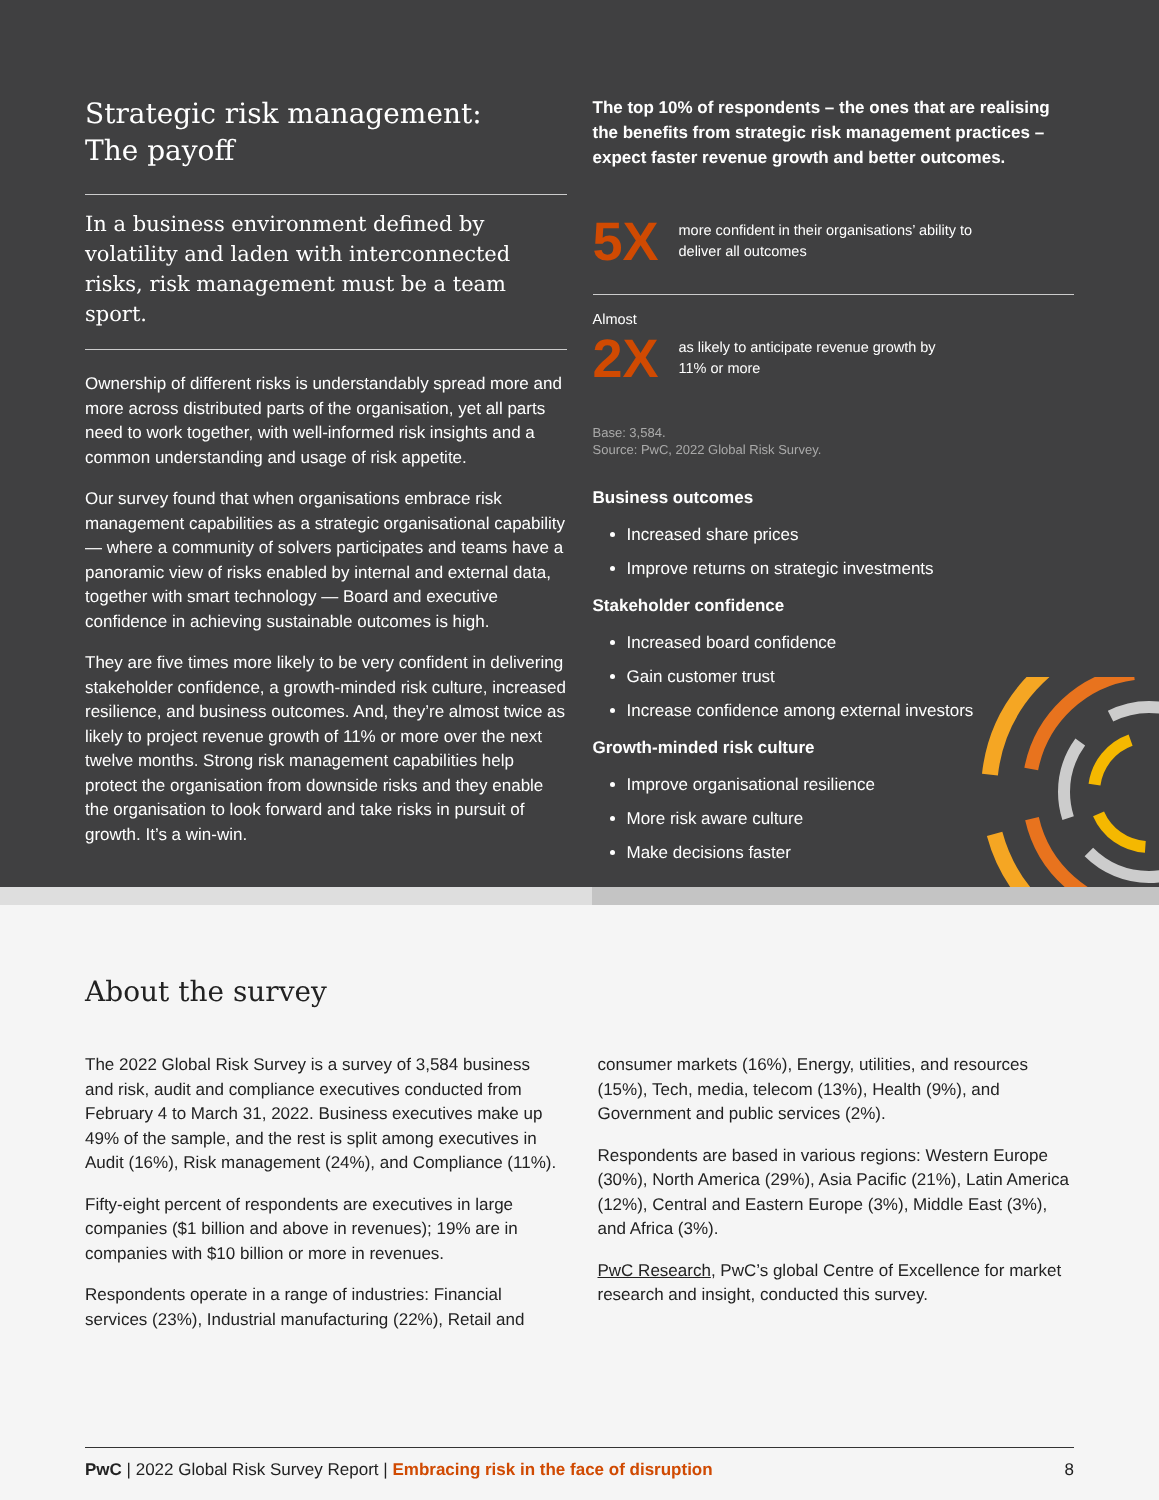Strategic risk management:
The payoff
In a business environment defined by volatility and laden with interconnected risks, risk management must be a team sport.
Ownership of different risks is understandably spread more and more across distributed parts of the organisation, yet all parts need to work together, with well-informed risk insights and a common understanding and usage of risk appetite.
Our survey found that when organisations embrace risk management capabilities as a strategic organisational capability — where a community of solvers participates and teams have a panoramic view of risks enabled by internal and external data, together with smart technology — Board and executive confidence in achieving sustainable outcomes is high.
They are five times more likely to be very confident in delivering stakeholder confidence, a growth-minded risk culture, increased resilience, and business outcomes. And, they’re almost twice as likely to project revenue growth of 11% or more over the next twelve months. Strong risk management capabilities help protect the organisation from downside risks and they enable the organisation to look forward and take risks in pursuit of growth. It’s a win-win.
The top 10% of respondents – the ones that are realising the benefits from strategic risk management practices – expect faster revenue growth and better outcomes.
5X
more confident in their organisations’ ability to
deliver all outcomes
Almost
2X
as likely to anticipate revenue growth by
11% or more
Base: 3,584.
Source: PwC, 2022 Global Risk Survey.
Business outcomes
Increased share prices
Improve returns on strategic investments
Stakeholder confidence
Increased board confidence
Gain customer trust
Increase confidence among external investors
Growth-minded risk culture
Improve organisational resilience
More risk aware culture
Make decisions faster
About the survey
The 2022 Global Risk Survey is a survey of 3,584 business and risk, audit and compliance executives conducted from February 4 to March 31, 2022. Business executives make up 49% of the sample, and the rest is split among executives in Audit (16%), Risk management (24%), and Compliance (11%).
Fifty-eight percent of respondents are executives in large companies ($1 billion and above in revenues); 19% are in companies with $10 billion or more in revenues.
Respondents operate in a range of industries: Financial services (23%), Industrial manufacturing (22%), Retail and consumer markets (16%), Energy, utilities, and resources (15%), Tech, media, telecom (13%), Health (9%), and Government and public services (2%).
Respondents are based in various regions: Western Europe (30%), North America (29%), Asia Pacific (21%), Latin America (12%), Central and Eastern Europe (3%), Middle East (3%), and Africa (3%).
PwC Research, PwC’s global Centre of Excellence for market research and insight, conducted this survey.
PwC | 2022 Global Risk Survey Report | Embracing risk in the face of disruption
8